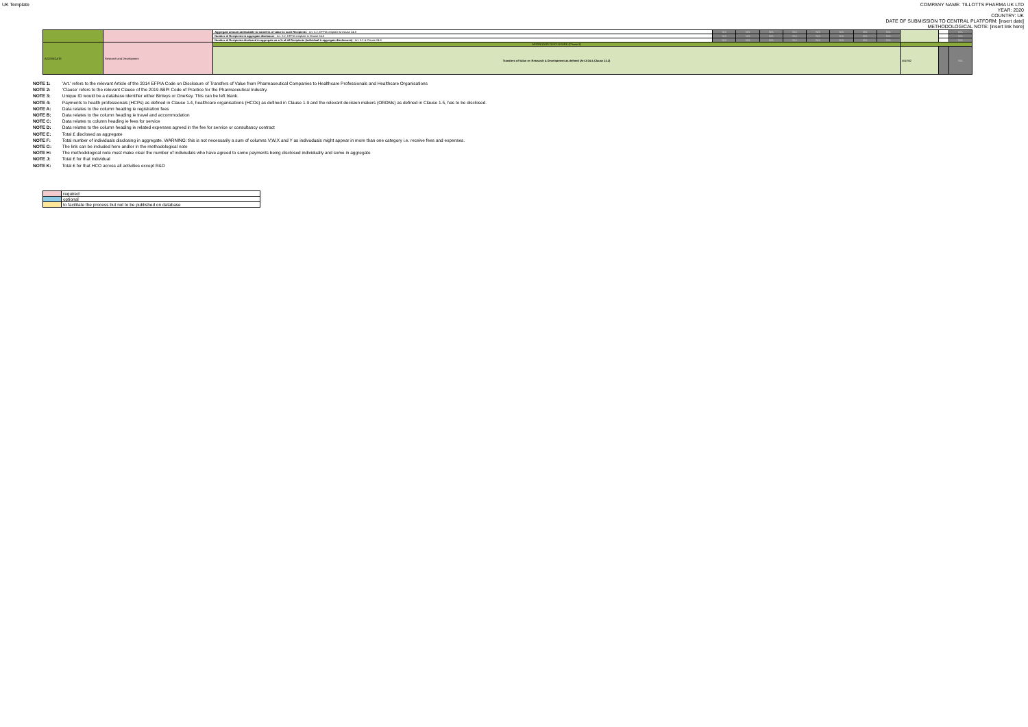UK Template
COMPANY NAME: TILLOTTS PHARMA UK LTD
YEAR: 2020
COUNTRY: UK
DATE OF SUBMISSION TO CENTRAL PLATFORM: [insert date]
METHODOLOGICAL NOTE: [insert link here]
| | | Aggregate amount attributable to transfers of value to such Recipients - Art. 3.2, EFPIA template & Clause 24.8 | N/A | N/A | N/A | N/A | N/A | N/A | N/A | N/A | | | N/A |
| | | Number of Recipients in aggregate disclosure - Art. 3.2, EFPIA template & Clause 24.8 | N/A | N/A | N/A | N/A | N/A | N/A | N/A | N/A | | | N/A |
| | | Number of Recipients disclosed in aggregate as a % of all Recipients (individual & aggregate disclosures) - Art. 3.2 & Clause 24.8 | N/A | N/A | N/A | N/A | N/A | N/A | N/A | N/A | | | N/A |
| AGGREGATE | Research and Development | AGGREGATE DISCLOSURE (Clause 8) | | | | | | | | | | | |
| | | Transfers of Value re: Research & Development as defined (Art 3.04 & Clause 23.2) | | | | | | | | | £64'952 | | N/A |
NOTE 1: 'Art.' refers to the relevant Article of the 2014 EFPIA Code on Disclosure of Transfers of Value from Pharmaceutical Companies to Healthcare Professionals and Healthcare Organisations
NOTE 2: 'Clause' refers to the relevant Clause of the 2019 ABPI Code of Practice for the Pharmaceutical Industry.
NOTE 3: Unique ID would be a database identifier either Binleys or OneKey. This can be left blank.
NOTE 4: Payments to health professionals (HCPs) as defined in Clause 1.4, healthcare organisations (HCOs) as defined in Clause 1.9 and the relevant decision makers (ORDMs) as defined in Clause 1.5, has to be disclosed.
NOTE A: Data relates to the column heading ie registration fees
NOTE B: Data relates to the column heading ie travel and accommodation
NOTE C: Data relates to column heading ie fees for service
NOTE D: Data relates to the column heading ie related expenses agreed in the fee for service or consultancy contract
NOTE E: Total £ disclosed as aggregate
NOTE F: Total number of individuals disclosing in aggregate. WARNING: this is not necessarily a sum of columns V,W,X and Y as indivuduals might appear in more than one category i.e. receive fees and expenses.
NOTE G: The link can be included here and/or in the methodological note
NOTE H: The methodological note must make clear the number of indiviudals who have agreed to some payments being disclosed individually and some in aggregate
NOTE J: Total £ for that individual
NOTE K: Total £ for that HCO across all activities except R&D
| | required |
| | optional |
| | to facilitate the process but not to be published on database |